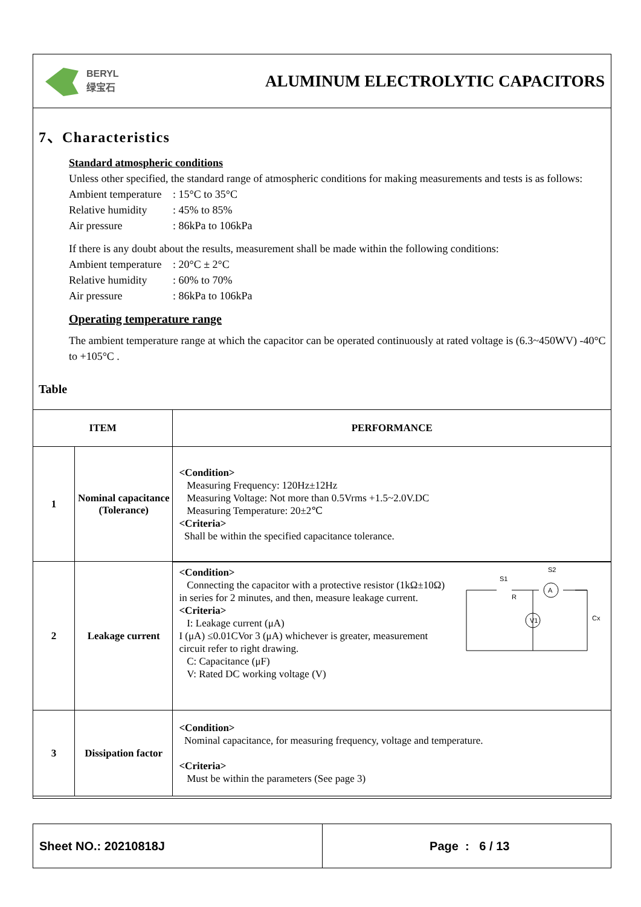BERYL
绿宝石
ALUMINUM ELECTROLYTIC CAPACITORS
7、Characteristics
Standard atmospheric conditions
Unless other specified, the standard range of atmospheric conditions for making measurements and tests is as follows:
Ambient temperature: 15°C to 35°C
Relative humidity: 45% to 85%
Air pressure: 86kPa to 106kPa
If there is any doubt about the results, measurement shall be made within the following conditions:
Ambient temperature: 20°C ± 2°C
Relative humidity: 60% to 70%
Air pressure: 86kPa to 106kPa
Operating temperature range
The ambient temperature range at which the capacitor can be operated continuously at rated voltage is (6.3~450WV) -40°C to +105°C .
Table
| ITEM | | PERFORMANCE |
| --- | --- | --- |
| 1 | Nominal capacitance (Tolerance) | <Condition> Measuring Frequency: 120Hz±12Hz Measuring Voltage: Not more than 0.5Vrms +1.5~2.0V.DC Measuring Temperature: 20±2℃ <Criteria> Shall be within the specified capacitance tolerance. |
| 2 | Leakage current | <Condition> Connecting the capacitor with a protective resistor (1kΩ±10Ω) in series for 2 minutes, and then, measure leakage current. <Criteria> I: Leakage current (μA) I (μA) ≤0.01CVor 3 (μA) whichever is greater, measurement circuit refer to right drawing. C: Capacitance (μF) V: Rated DC working voltage (V) S1 S2 R V1 A Cx |
| 3 | Dissipation factor | <Condition> Nominal capacitance, for measuring frequency, voltage and temperature. <Criteria> Must be within the parameters (See page 3) |
Sheet NO.: 20210818J Page : 6 / 13